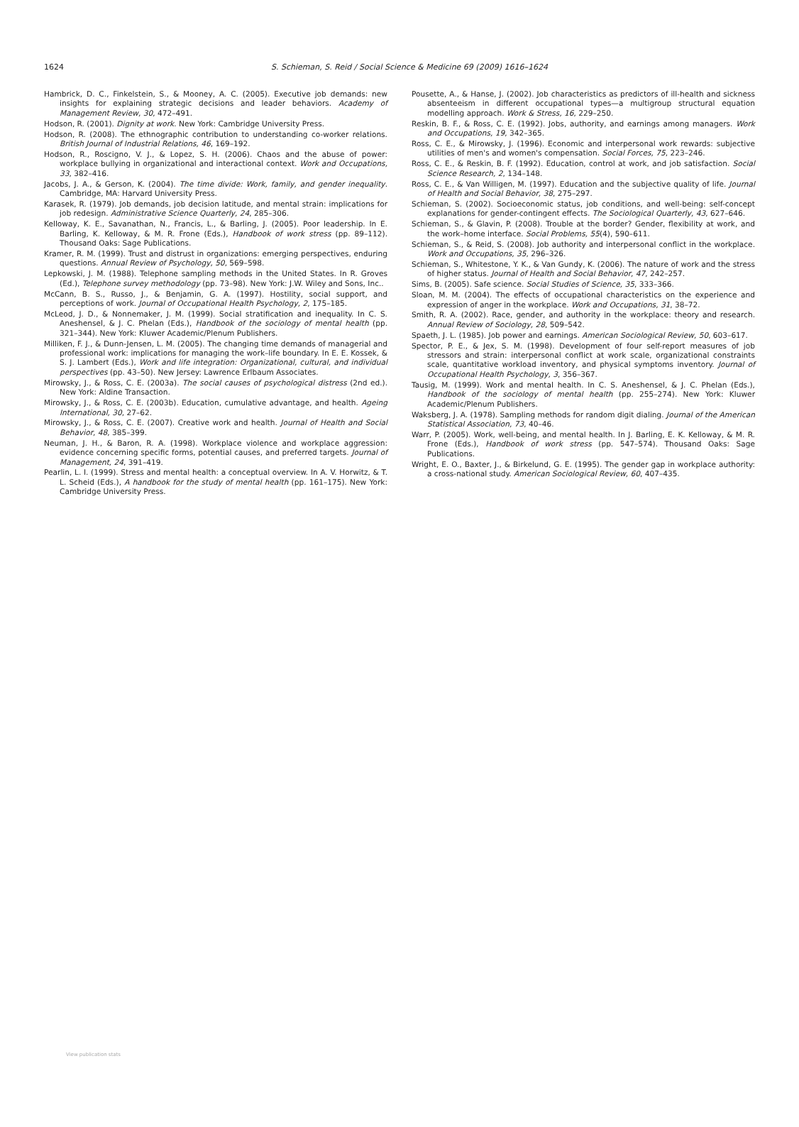1624
S. Schieman, S. Reid / Social Science & Medicine 69 (2009) 1616–1624
Hambrick, D. C., Finkelstein, S., & Mooney, A. C. (2005). Executive job demands: new insights for explaining strategic decisions and leader behaviors. Academy of Management Review, 30, 472–491.
Hodson, R. (2001). Dignity at work. New York: Cambridge University Press.
Hodson, R. (2008). The ethnographic contribution to understanding co-worker relations. British Journal of Industrial Relations, 46, 169–192.
Hodson, R., Roscigno, V. J., & Lopez, S. H. (2006). Chaos and the abuse of power: workplace bullying in organizational and interactional context. Work and Occupations, 33, 382–416.
Jacobs, J. A., & Gerson, K. (2004). The time divide: Work, family, and gender inequality. Cambridge, MA: Harvard University Press.
Karasek, R. (1979). Job demands, job decision latitude, and mental strain: implications for job redesign. Administrative Science Quarterly, 24, 285–306.
Kelloway, K. E., Savanathan, N., Francis, L., & Barling, J. (2005). Poor leadership. In E. Barling, K. Kelloway, & M. R. Frone (Eds.), Handbook of work stress (pp. 89–112). Thousand Oaks: Sage Publications.
Kramer, R. M. (1999). Trust and distrust in organizations: emerging perspectives, enduring questions. Annual Review of Psychology, 50, 569–598.
Lepkowski, J. M. (1988). Telephone sampling methods in the United States. In R. Groves (Ed.), Telephone survey methodology (pp. 73–98). New York: J.W. Wiley and Sons, Inc..
McCann, B. S., Russo, J., & Benjamin, G. A. (1997). Hostility, social support, and perceptions of work. Journal of Occupational Health Psychology, 2, 175–185.
McLeod, J. D., & Nonnemaker, J. M. (1999). Social stratification and inequality. In C. S. Aneshensel, & J. C. Phelan (Eds.), Handbook of the sociology of mental health (pp. 321–344). New York: Kluwer Academic/Plenum Publishers.
Milliken, F. J., & Dunn-Jensen, L. M. (2005). The changing time demands of managerial and professional work: implications for managing the work–life boundary. In E. E. Kossek, & S. J. Lambert (Eds.), Work and life integration: Organizational, cultural, and individual perspectives (pp. 43–50). New Jersey: Lawrence Erlbaum Associates.
Mirowsky, J., & Ross, C. E. (2003a). The social causes of psychological distress (2nd ed.). New York: Aldine Transaction.
Mirowsky, J., & Ross, C. E. (2003b). Education, cumulative advantage, and health. Ageing International, 30, 27–62.
Mirowsky, J., & Ross, C. E. (2007). Creative work and health. Journal of Health and Social Behavior, 48, 385–399.
Neuman, J. H., & Baron, R. A. (1998). Workplace violence and workplace aggression: evidence concerning specific forms, potential causes, and preferred targets. Journal of Management, 24, 391–419.
Pearlin, L. I. (1999). Stress and mental health: a conceptual overview. In A. V. Horwitz, & T. L. Scheid (Eds.), A handbook for the study of mental health (pp. 161–175). New York: Cambridge University Press.
Pousette, A., & Hanse, J. (2002). Job characteristics as predictors of ill-health and sickness absenteeism in different occupational types—a multigroup structural equation modelling approach. Work & Stress, 16, 229–250.
Reskin, B. F., & Ross, C. E. (1992). Jobs, authority, and earnings among managers. Work and Occupations, 19, 342–365.
Ross, C. E., & Mirowsky, J. (1996). Economic and interpersonal work rewards: subjective utilities of men's and women's compensation. Social Forces, 75, 223–246.
Ross, C. E., & Reskin, B. F. (1992). Education, control at work, and job satisfaction. Social Science Research, 2, 134–148.
Ross, C. E., & Van Willigen, M. (1997). Education and the subjective quality of life. Journal of Health and Social Behavior, 38, 275–297.
Schieman, S. (2002). Socioeconomic status, job conditions, and well-being: self-concept explanations for gender-contingent effects. The Sociological Quarterly, 43, 627–646.
Schieman, S., & Glavin, P. (2008). Trouble at the border? Gender, flexibility at work, and the work–home interface. Social Problems, 55(4), 590–611.
Schieman, S., & Reid, S. (2008). Job authority and interpersonal conflict in the workplace. Work and Occupations, 35, 296–326.
Schieman, S., Whitestone, Y. K., & Van Gundy, K. (2006). The nature of work and the stress of higher status. Journal of Health and Social Behavior, 47, 242–257.
Sims, B. (2005). Safe science. Social Studies of Science, 35, 333–366.
Sloan, M. M. (2004). The effects of occupational characteristics on the experience and expression of anger in the workplace. Work and Occupations, 31, 38–72.
Smith, R. A. (2002). Race, gender, and authority in the workplace: theory and research. Annual Review of Sociology, 28, 509–542.
Spaeth, J. L. (1985). Job power and earnings. American Sociological Review, 50, 603–617.
Spector, P. E., & Jex, S. M. (1998). Development of four self-report measures of job stressors and strain: interpersonal conflict at work scale, organizational constraints scale, quantitative workload inventory, and physical symptoms inventory. Journal of Occupational Health Psychology, 3, 356–367.
Tausig, M. (1999). Work and mental health. In C. S. Aneshensel, & J. C. Phelan (Eds.), Handbook of the sociology of mental health (pp. 255–274). New York: Kluwer Academic/Plenum Publishers.
Waksberg, J. A. (1978). Sampling methods for random digit dialing. Journal of the American Statistical Association, 73, 40–46.
Warr, P. (2005). Work, well-being, and mental health. In J. Barling, E. K. Kelloway, & M. R. Frone (Eds.), Handbook of work stress (pp. 547–574). Thousand Oaks: Sage Publications.
Wright, E. O., Baxter, J., & Birkelund, G. E. (1995). The gender gap in workplace authority: a cross-national study. American Sociological Review, 60, 407–435.
View publication stats